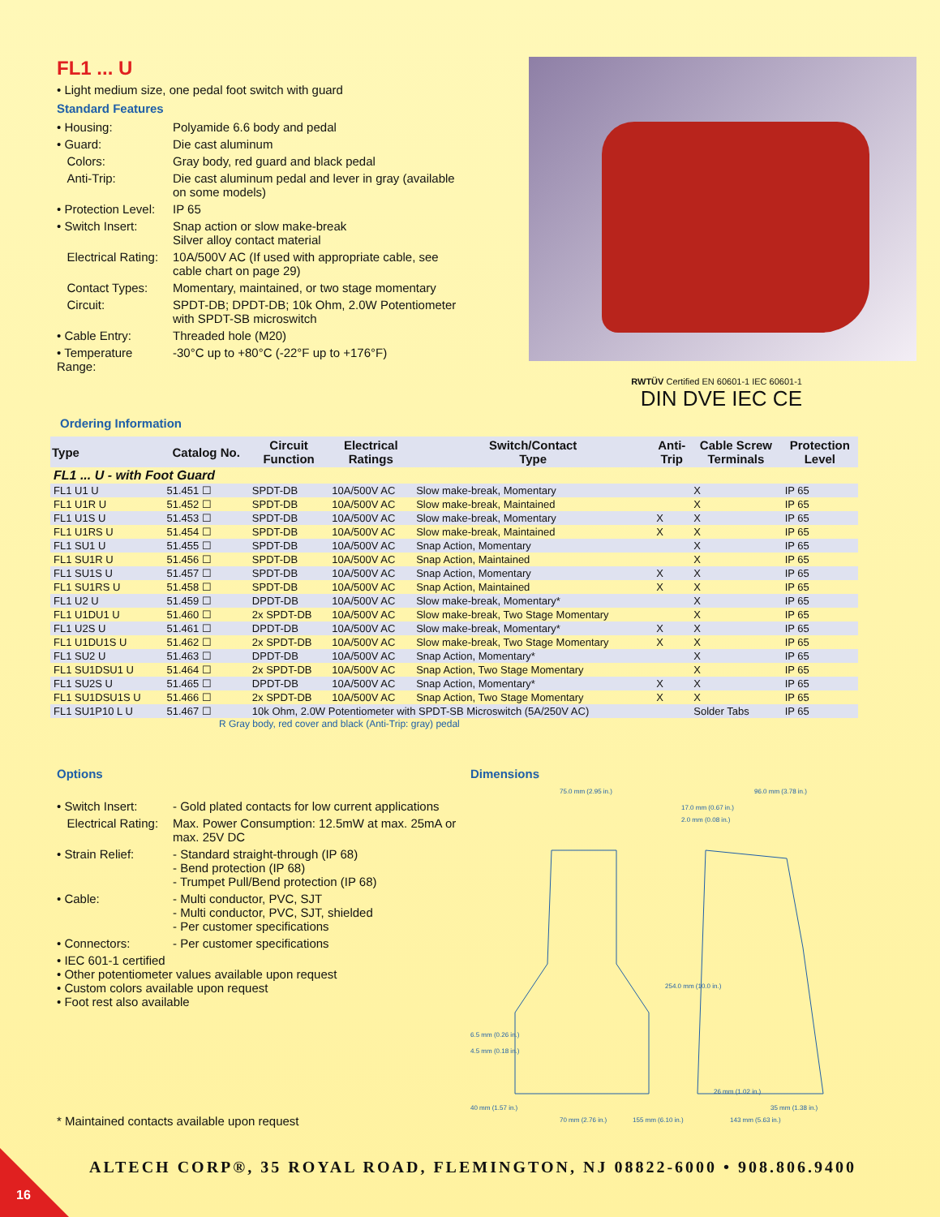FL1 ... U
• Light medium size, one pedal foot switch with guard
Standard Features
• Housing: Polyamide 6.6 body and pedal
• Guard: Die cast aluminum
Colors: Gray body, red guard and black pedal
Anti-Trip: Die cast aluminum pedal and lever in gray (available on some models)
• Protection Level: IP 65
• Switch Insert: Snap action or slow make-break
Silver alloy contact material
Electrical Rating: 10A/500V AC (If used with appropriate cable, see cable chart on page 29)
Contact Types: Momentary, maintained, or two stage momentary
Circuit: SPDT-DB; DPDT-DB; 10k Ohm, 2.0W Potentiometer with SPDT-SB microswitch
• Cable Entry: Threaded hole (M20)
• Temperature Range: -30°C up to +80°C (-22°F up to +176°F)
RWTÜV Certified EN 60601-1 IEC 60601-1
DIN DVE IEC CE
Ordering Information
| Type | Catalog No. | Circuit Function | Electrical Ratings | Switch/Contact Type | Anti- Trip | Cable Screw Terminals | Protection Level |
| --- | --- | --- | --- | --- | --- | --- | --- |
| FL1 ... U - with Foot Guard | | | | | | | |
| FL1 U1 U | 51.451 ☐ | SPDT-DB | 10A/500V AC | Slow make-break, Momentary | | X | IP 65 |
| FL1 U1R U | 51.452 ☐ | SPDT-DB | 10A/500V AC | Slow make-break, Maintained | | X | IP 65 |
| FL1 U1S U | 51.453 ☐ | SPDT-DB | 10A/500V AC | Slow make-break, Momentary | X | X | IP 65 |
| FL1 U1RS U | 51.454 ☐ | SPDT-DB | 10A/500V AC | Slow make-break, Maintained | X | X | IP 65 |
| FL1 SU1 U | 51.455 ☐ | SPDT-DB | 10A/500V AC | Snap Action, Momentary | | X | IP 65 |
| FL1 SU1R U | 51.456 ☐ | SPDT-DB | 10A/500V AC | Snap Action, Maintained | | X | IP 65 |
| FL1 SU1S U | 51.457 ☐ | SPDT-DB | 10A/500V AC | Snap Action, Momentary | X | X | IP 65 |
| FL1 SU1RS U | 51.458 ☐ | SPDT-DB | 10A/500V AC | Snap Action, Maintained | X | X | IP 65 |
| FL1 U2 U | 51.459 ☐ | DPDT-DB | 10A/500V AC | Slow make-break, Momentary* | | X | IP 65 |
| FL1 U1DU1 U | 51.460 ☐ | 2x SPDT-DB | 10A/500V AC | Slow make-break, Two Stage Momentary | | X | IP 65 |
| FL1 U2S U | 51.461 ☐ | DPDT-DB | 10A/500V AC | Slow make-break, Momentary* | X | X | IP 65 |
| FL1 U1DU1S U | 51.462 ☐ | 2x SPDT-DB | 10A/500V AC | Slow make-break, Two Stage Momentary | X | X | IP 65 |
| FL1 SU2 U | 51.463 ☐ | DPDT-DB | 10A/500V AC | Snap Action, Momentary* | | X | IP 65 |
| FL1 SU1DSU1 U | 51.464 ☐ | 2x SPDT-DB | 10A/500V AC | Snap Action, Two Stage Momentary | | X | IP 65 |
| FL1 SU2S U | 51.465 ☐ | DPDT-DB | 10A/500V AC | Snap Action, Momentary* | X | X | IP 65 |
| FL1 SU1DSU1S U | 51.466 ☐ | 2x SPDT-DB | 10A/500V AC | Snap Action, Two Stage Momentary | X | X | IP 65 |
| FL1 SU1P10 L U | 51.467 ☐ | 10k Ohm, 2.0W Potentiometer with SPDT-SB Microswitch (5A/250V AC) | | | | Solder Tabs | IP 65 |
R Gray body, red cover and black (Anti-Trip: gray) pedal
Options
• Switch Insert: - Gold plated contacts for low current applications
Electrical Rating: Max. Power Consumption: 12.5mW at max. 25mA or max. 25V DC
• Strain Relief: - Standard straight-through (IP 68)
- Bend protection (IP 68)
- Trumpet Pull/Bend protection (IP 68)
• Cable: - Multi conductor, PVC, SJT
- Multi conductor, PVC, SJT, shielded
- Per customer specifications
• Connectors: - Per customer specifications
• IEC 601-1 certified
• Other potentiometer values available upon request
• Custom colors available upon request
• Foot rest also available
* Maintained contacts available upon request
Dimensions
75.0 mm (2.95 in.)
96.0 mm (3.78 in.)
17.0 mm (0.67 in.)
2.0 mm (0.08 in.)
6.5 mm (0.26 in.)
4.5 mm (0.18 in.)
254.0 mm (10.0 in.)
26 mm (1.02 in.)
40 mm (1.57 in.)
35 mm (1.38 in.)
70 mm (2.76 in.)
155 mm (6.10 in.)
143 mm (5.63 in.)
ALTECH CORP®, 35 ROYAL ROAD, FLEMINGTON, NJ 08822-6000 • 908.806.9400
16